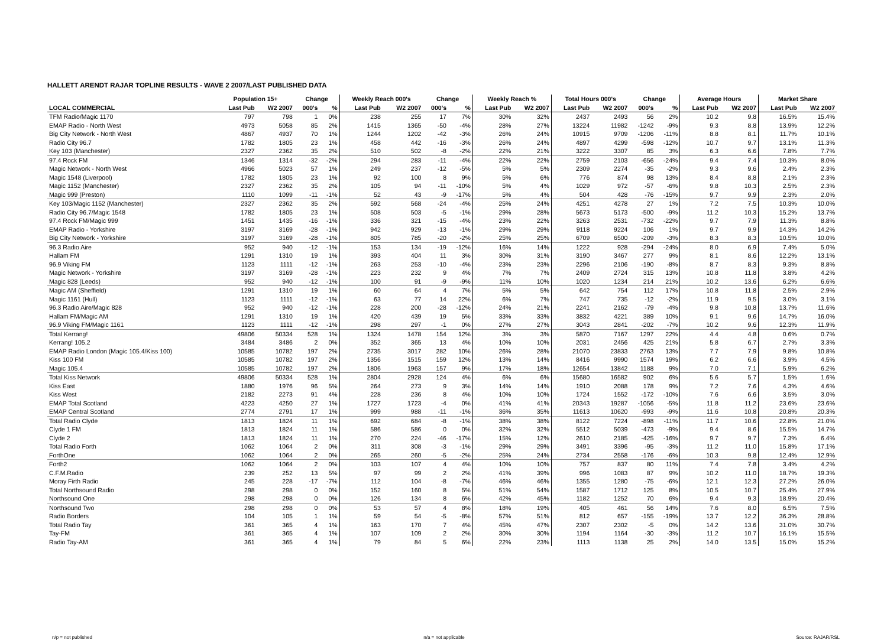HALLETT ARENDT RAJAR TOPLINE RESULTS - WAVE 2 2007/LAST PUBLISHED DATA
| | Population 15+ | | Change | | Weekly Reach 000's | | Change | | Weekly Reach % | | Total Hours 000's | | Change | | Average Hours | | Market Share | |
| --- | --- | --- | --- | --- | --- | --- | --- | --- | --- | --- | --- | --- | --- | --- | --- | --- | --- | --- |
| LOCAL COMMERCIAL | Last Pub | W2 2007 | 000's | % | Last Pub | W2 2007 | 000's | % | Last Pub | W2 2007 | Last Pub | W2 2007 | 000's | % | Last Pub | W2 2007 | Last Pub | W2 2007 |
| TFM Radio/Magic 1170 | 797 | 798 | 1 | 0% | 238 | 255 | 17 | 7% | 30% | 32% | 2437 | 2493 | 56 | 2% | 10.2 | 9.8 | 16.5% | 15.4% |
| EMAP Radio - North West | 4973 | 5058 | 85 | 2% | 1415 | 1365 | -50 | -4% | 28% | 27% | 13224 | 11982 | -1242 | -9% | 9.3 | 8.8 | 13.9% | 12.2% |
| Big City Network - North West | 4867 | 4937 | 70 | 1% | 1244 | 1202 | -42 | -3% | 26% | 24% | 10915 | 9709 | -1206 | -11% | 8.8 | 8.1 | 11.7% | 10.1% |
| Radio City 96.7 | 1782 | 1805 | 23 | 1% | 458 | 442 | -16 | -3% | 26% | 24% | 4897 | 4299 | -598 | -12% | 10.7 | 9.7 | 13.1% | 11.3% |
| Key 103 (Manchester) | 2327 | 2362 | 35 | 2% | 510 | 502 | -8 | -2% | 22% | 21% | 3222 | 3307 | 85 | 3% | 6.3 | 6.6 | 7.8% | 7.7% |
| 97.4 Rock FM | 1346 | 1314 | -32 | -2% | 294 | 283 | -11 | -4% | 22% | 22% | 2759 | 2103 | -656 | -24% | 9.4 | 7.4 | 10.3% | 8.0% |
| Magic Network - North West | 4966 | 5023 | 57 | 1% | 249 | 237 | -12 | -5% | 5% | 5% | 2309 | 2274 | -35 | -2% | 9.3 | 9.6 | 2.4% | 2.3% |
| Magic 1548 (Liverpool) | 1782 | 1805 | 23 | 1% | 92 | 100 | 8 | 9% | 5% | 6% | 776 | 874 | 98 | 13% | 8.4 | 8.8 | 2.1% | 2.3% |
| Magic 1152 (Manchester) | 2327 | 2362 | 35 | 2% | 105 | 94 | -11 | -10% | 5% | 4% | 1029 | 972 | -57 | -6% | 9.8 | 10.3 | 2.5% | 2.3% |
| Magic 999 (Preston) | 1110 | 1099 | -11 | -1% | 52 | 43 | -9 | -17% | 5% | 4% | 504 | 428 | -76 | -15% | 9.7 | 9.9 | 2.3% | 2.0% |
| Key 103/Magic 1152 (Manchester) | 2327 | 2362 | 35 | 2% | 592 | 568 | -24 | -4% | 25% | 24% | 4251 | 4278 | 27 | 1% | 7.2 | 7.5 | 10.3% | 10.0% |
| Radio City 96.7/Magic 1548 | 1782 | 1805 | 23 | 1% | 508 | 503 | -5 | -1% | 29% | 28% | 5673 | 5173 | -500 | -9% | 11.2 | 10.3 | 15.2% | 13.7% |
| 97.4 Rock FM/Magic 999 | 1451 | 1435 | -16 | -1% | 336 | 321 | -15 | -4% | 23% | 22% | 3263 | 2531 | -732 | -22% | 9.7 | 7.9 | 11.3% | 8.8% |
| EMAP Radio - Yorkshire | 3197 | 3169 | -28 | -1% | 942 | 929 | -13 | -1% | 29% | 29% | 9118 | 9224 | 106 | 1% | 9.7 | 9.9 | 14.3% | 14.2% |
| Big City Network - Yorkshire | 3197 | 3169 | -28 | -1% | 805 | 785 | -20 | -2% | 25% | 25% | 6709 | 6500 | -209 | -3% | 8.3 | 8.3 | 10.5% | 10.0% |
| 96.3 Radio Aire | 952 | 940 | -12 | -1% | 153 | 134 | -19 | -12% | 16% | 14% | 1222 | 928 | -294 | -24% | 8.0 | 6.9 | 7.4% | 5.0% |
| Hallam FM | 1291 | 1310 | 19 | 1% | 393 | 404 | 11 | 3% | 30% | 31% | 3190 | 3467 | 277 | 9% | 8.1 | 8.6 | 12.2% | 13.1% |
| 96.9 Viking FM | 1123 | 1111 | -12 | -1% | 263 | 253 | -10 | -4% | 23% | 23% | 2296 | 2106 | -190 | -8% | 8.7 | 8.3 | 9.3% | 8.8% |
| Magic Network - Yorkshire | 3197 | 3169 | -28 | -1% | 223 | 232 | 9 | 4% | 7% | 7% | 2409 | 2724 | 315 | 13% | 10.8 | 11.8 | 3.8% | 4.2% |
| Magic 828 (Leeds) | 952 | 940 | -12 | -1% | 100 | 91 | -9 | -9% | 11% | 10% | 1020 | 1234 | 214 | 21% | 10.2 | 13.6 | 6.2% | 6.6% |
| Magic AM (Sheffield) | 1291 | 1310 | 19 | 1% | 60 | 64 | 4 | 7% | 5% | 5% | 642 | 754 | 112 | 17% | 10.8 | 11.8 | 2.5% | 2.9% |
| Magic 1161 (Hull) | 1123 | 1111 | -12 | -1% | 63 | 77 | 14 | 22% | 6% | 7% | 747 | 735 | -12 | -2% | 11.9 | 9.5 | 3.0% | 3.1% |
| 96.3 Radio Aire/Magic 828 | 952 | 940 | -12 | -1% | 228 | 200 | -28 | -12% | 24% | 21% | 2241 | 2162 | -79 | -4% | 9.8 | 10.8 | 13.7% | 11.6% |
| Hallam FM/Magic AM | 1291 | 1310 | 19 | 1% | 420 | 439 | 19 | 5% | 33% | 33% | 3832 | 4221 | 389 | 10% | 9.1 | 9.6 | 14.7% | 16.0% |
| 96.9 Viking FM/Magic 1161 | 1123 | 1111 | -12 | -1% | 298 | 297 | -1 | 0% | 27% | 27% | 3043 | 2841 | -202 | -7% | 10.2 | 9.6 | 12.3% | 11.9% |
| Total Kerrang! | 49806 | 50334 | 528 | 1% | 1324 | 1478 | 154 | 12% | 3% | 3% | 5870 | 7167 | 1297 | 22% | 4.4 | 4.8 | 0.6% | 0.7% |
| Kerrang! 105.2 | 3484 | 3486 | 2 | 0% | 352 | 365 | 13 | 4% | 10% | 10% | 2031 | 2456 | 425 | 21% | 5.8 | 6.7 | 2.7% | 3.3% |
| EMAP Radio London (Magic 105.4/Kiss 100) | 10585 | 10782 | 197 | 2% | 2735 | 3017 | 282 | 10% | 26% | 28% | 21070 | 23833 | 2763 | 13% | 7.7 | 7.9 | 9.8% | 10.8% |
| Kiss 100 FM | 10585 | 10782 | 197 | 2% | 1356 | 1515 | 159 | 12% | 13% | 14% | 8416 | 9990 | 1574 | 19% | 6.2 | 6.6 | 3.9% | 4.5% |
| Magic 105.4 | 10585 | 10782 | 197 | 2% | 1806 | 1963 | 157 | 9% | 17% | 18% | 12654 | 13842 | 1188 | 9% | 7.0 | 7.1 | 5.9% | 6.2% |
| Total Kiss Network | 49806 | 50334 | 528 | 1% | 2804 | 2928 | 124 | 4% | 6% | 6% | 15680 | 16582 | 902 | 6% | 5.6 | 5.7 | 1.5% | 1.6% |
| Kiss East | 1880 | 1976 | 96 | 5% | 264 | 273 | 9 | 3% | 14% | 14% | 1910 | 2088 | 178 | 9% | 7.2 | 7.6 | 4.3% | 4.6% |
| Kiss West | 2182 | 2273 | 91 | 4% | 228 | 236 | 8 | 4% | 10% | 10% | 1724 | 1552 | -172 | -10% | 7.6 | 6.6 | 3.5% | 3.0% |
| EMAP Total Scotland | 4223 | 4250 | 27 | 1% | 1727 | 1723 | -4 | 0% | 41% | 41% | 20343 | 19287 | -1056 | -5% | 11.8 | 11.2 | 23.6% | 23.6% |
| EMAP Central Scotland | 2774 | 2791 | 17 | 1% | 999 | 988 | -11 | -1% | 36% | 35% | 11613 | 10620 | -993 | -9% | 11.6 | 10.8 | 20.8% | 20.3% |
| Total Radio Clyde | 1813 | 1824 | 11 | 1% | 692 | 684 | -8 | -1% | 38% | 38% | 8122 | 7224 | -898 | -11% | 11.7 | 10.6 | 22.8% | 21.0% |
| Clyde 1 FM | 1813 | 1824 | 11 | 1% | 586 | 586 | 0 | 0% | 32% | 32% | 5512 | 5039 | -473 | -9% | 9.4 | 8.6 | 15.5% | 14.7% |
| Clyde 2 | 1813 | 1824 | 11 | 1% | 270 | 224 | -46 | -17% | 15% | 12% | 2610 | 2185 | -425 | -16% | 9.7 | 9.7 | 7.3% | 6.4% |
| Total Radio Forth | 1062 | 1064 | 2 | 0% | 311 | 308 | -3 | -1% | 29% | 29% | 3491 | 3396 | -95 | -3% | 11.2 | 11.0 | 15.8% | 17.1% |
| ForthOne | 1062 | 1064 | 2 | 0% | 265 | 260 | -5 | -2% | 25% | 24% | 2734 | 2558 | -176 | -6% | 10.3 | 9.8 | 12.4% | 12.9% |
| Forth2 | 1062 | 1064 | 2 | 0% | 103 | 107 | 4 | 4% | 10% | 10% | 757 | 837 | 80 | 11% | 7.4 | 7.8 | 3.4% | 4.2% |
| C.F.M.Radio | 239 | 252 | 13 | 5% | 97 | 99 | 2 | 2% | 41% | 39% | 996 | 1083 | 87 | 9% | 10.2 | 11.0 | 18.7% | 19.3% |
| Moray Firth Radio | 245 | 228 | -17 | -7% | 112 | 104 | -8 | -7% | 46% | 46% | 1355 | 1280 | -75 | -6% | 12.1 | 12.3 | 27.2% | 26.0% |
| Total Northsound Radio | 298 | 298 | 0 | 0% | 152 | 160 | 8 | 5% | 51% | 54% | 1587 | 1712 | 125 | 8% | 10.5 | 10.7 | 25.4% | 27.9% |
| Northsound One | 298 | 298 | 0 | 0% | 126 | 134 | 8 | 6% | 42% | 45% | 1182 | 1252 | 70 | 6% | 9.4 | 9.3 | 18.9% | 20.4% |
| Northsound Two | 298 | 298 | 0 | 0% | 53 | 57 | 4 | 8% | 18% | 19% | 405 | 461 | 56 | 14% | 7.6 | 8.0 | 6.5% | 7.5% |
| Radio Borders | 104 | 105 | 1 | 1% | 59 | 54 | -5 | -8% | 57% | 51% | 812 | 657 | -155 | -19% | 13.7 | 12.2 | 36.3% | 28.8% |
| Total Radio Tay | 361 | 365 | 4 | 1% | 163 | 170 | 7 | 4% | 45% | 47% | 2307 | 2302 | -5 | 0% | 14.2 | 13.6 | 31.0% | 30.7% |
| Tay-FM | 361 | 365 | 4 | 1% | 107 | 109 | 2 | 2% | 30% | 30% | 1194 | 1164 | -30 | -3% | 11.2 | 10.7 | 16.1% | 15.5% |
| Radio Tay-AM | 361 | 365 | 4 | 1% | 79 | 84 | 5 | 6% | 22% | 23% | 1113 | 1138 | 25 | 2% | 14.0 | 13.5 | 15.0% | 15.2% |
n/p = not published n/a = not applicable Source: RAJAR/RSL